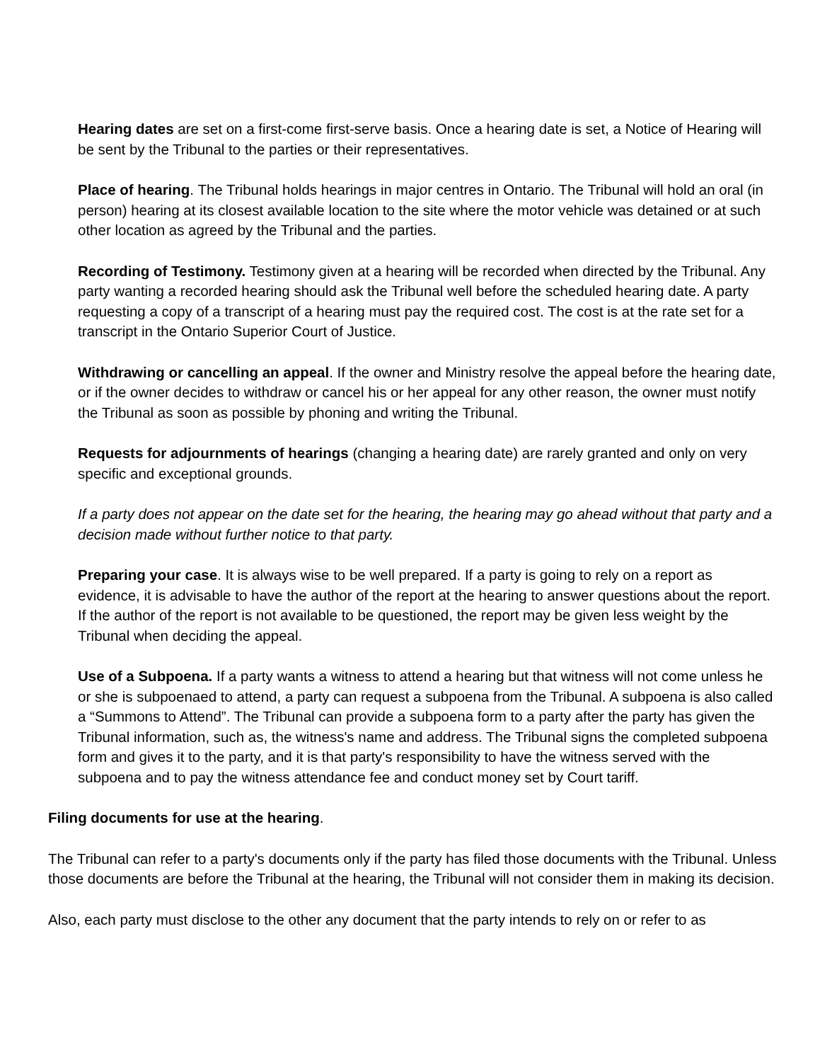Hearing dates are set on a first-come first-serve basis. Once a hearing date is set, a Notice of Hearing will be sent by the Tribunal to the parties or their representatives.
Place of hearing. The Tribunal holds hearings in major centres in Ontario. The Tribunal will hold an oral (in person) hearing at its closest available location to the site where the motor vehicle was detained or at such other location as agreed by the Tribunal and the parties.
Recording of Testimony. Testimony given at a hearing will be recorded when directed by the Tribunal. Any party wanting a recorded hearing should ask the Tribunal well before the scheduled hearing date. A party requesting a copy of a transcript of a hearing must pay the required cost. The cost is at the rate set for a transcript in the Ontario Superior Court of Justice.
Withdrawing or cancelling an appeal. If the owner and Ministry resolve the appeal before the hearing date, or if the owner decides to withdraw or cancel his or her appeal for any other reason, the owner must notify the Tribunal as soon as possible by phoning and writing the Tribunal.
Requests for adjournments of hearings (changing a hearing date) are rarely granted and only on very specific and exceptional grounds.
If a party does not appear on the date set for the hearing, the hearing may go ahead without that party and a decision made without further notice to that party.
Preparing your case. It is always wise to be well prepared. If a party is going to rely on a report as evidence, it is advisable to have the author of the report at the hearing to answer questions about the report. If the author of the report is not available to be questioned, the report may be given less weight by the Tribunal when deciding the appeal.
Use of a Subpoena. If a party wants a witness to attend a hearing but that witness will not come unless he or she is subpoenaed to attend, a party can request a subpoena from the Tribunal. A subpoena is also called a “Summons to Attend”. The Tribunal can provide a subpoena form to a party after the party has given the Tribunal information, such as, the witness's name and address. The Tribunal signs the completed subpoena form and gives it to the party, and it is that party's responsibility to have the witness served with the subpoena and to pay the witness attendance fee and conduct money set by Court tariff.
Filing documents for use at the hearing.
The Tribunal can refer to a party's documents only if the party has filed those documents with the Tribunal. Unless those documents are before the Tribunal at the hearing, the Tribunal will not consider them in making its decision.
Also, each party must disclose to the other any document that the party intends to rely on or refer to as